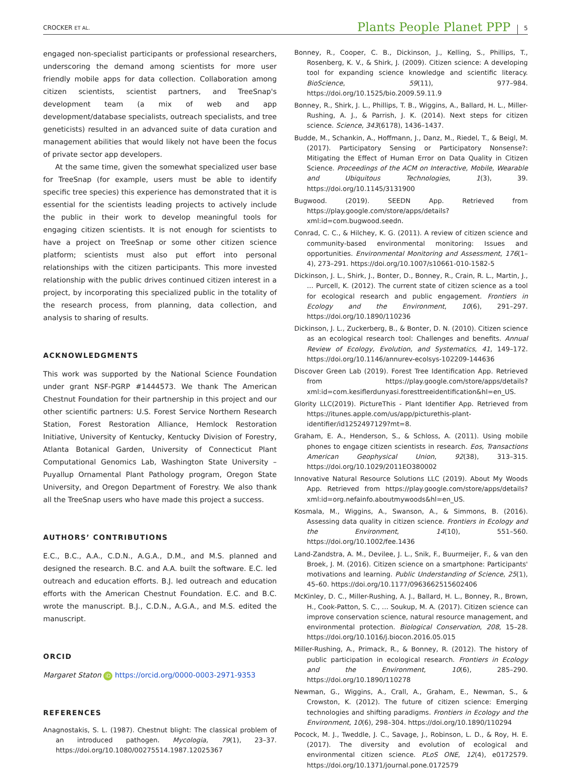CROCKER ET AL.
Plants People Planet PPP
5
engaged non-specialist participants or professional researchers, underscoring the demand among scientists for more user friendly mobile apps for data collection. Collaboration among citizen scientists, scientist partners, and TreeSnap's development team (a mix of web and app development/database specialists, outreach specialists, and tree geneticists) resulted in an advanced suite of data curation and management abilities that would likely not have been the focus of private sector app developers.
At the same time, given the somewhat specialized user base for TreeSnap (for example, users must be able to identify specific tree species) this experience has demonstrated that it is essential for the scientists leading projects to actively include the public in their work to develop meaningful tools for engaging citizen scientists. It is not enough for scientists to have a project on TreeSnap or some other citizen science platform; scientists must also put effort into personal relationships with the citizen participants. This more invested relationship with the public drives continued citizen interest in a project, by incorporating this specialized public in the totality of the research process, from planning, data collection, and analysis to sharing of results.
ACKNOWLEDGMENTS
This work was supported by the National Science Foundation under grant NSF-PGRP #1444573. We thank The American Chestnut Foundation for their partnership in this project and our other scientific partners: U.S. Forest Service Northern Research Station, Forest Restoration Alliance, Hemlock Restoration Initiative, University of Kentucky, Kentucky Division of Forestry, Atlanta Botanical Garden, University of Connecticut Plant Computational Genomics Lab, Washington State University – Puyallup Ornamental Plant Pathology program, Oregon State University, and Oregon Department of Forestry. We also thank all the TreeSnap users who have made this project a success.
AUTHORS’ CONTRIBUTIONS
E.C., B.C., A.A., C.D.N., A.G.A., D.M., and M.S. planned and designed the research. B.C. and A.A. built the software. E.C. led outreach and education efforts. B.J. led outreach and education efforts with the American Chestnut Foundation. E.C. and B.C. wrote the manuscript. B.J., C.D.N., A.G.A., and M.S. edited the manuscript.
ORCID
Margaret Staton iD https://orcid.org/0000-0003-2971-9353
REFERENCES
Anagnostakis, S. L. (1987). Chestnut blight: The classical problem of an introduced pathogen. Mycologia, 79(1), 23–37. https://doi.org/10.1080/00275514.1987.12025367
Bonney, R., Cooper, C. B., Dickinson, J., Kelling, S., Phillips, T., Rosenberg, K. V., & Shirk, J. (2009). Citizen science: A developing tool for expanding science knowledge and scientific literacy. BioScience, 59(11), 977–984. https://doi.org/10.1525/bio.2009.59.11.9
Bonney, R., Shirk, J. L., Phillips, T. B., Wiggins, A., Ballard, H. L., Miller-Rushing, A. J., & Parrish, J. K. (2014). Next steps for citizen science. Science, 343(6178), 1436–1437.
Budde, M., Schankin, A., Hoffmann, J., Danz, M., Riedel, T., & Beigl, M. (2017). Participatory Sensing or Participatory Nonsense?: Mitigating the Effect of Human Error on Data Quality in Citizen Science. Proceedings of the ACM on Interactive, Mobile, Wearable and Ubiquitous Technologies, 1(3), 39. https://doi.org/10.1145/3131900
Bugwood. (2019). SEEDN App. Retrieved from https://play.google.com/store/apps/details?xml:id=com.bugwood.seedn.
Conrad, C. C., & Hilchey, K. G. (2011). A review of citizen science and community-based environmental monitoring: Issues and opportunities. Environmental Monitoring and Assessment, 176(1–4), 273–291. https://doi.org/10.1007/s10661-010-1582-5
Dickinson, J. L., Shirk, J., Bonter, D., Bonney, R., Crain, R. L., Martin, J., … Purcell, K. (2012). The current state of citizen science as a tool for ecological research and public engagement. Frontiers in Ecology and the Environment, 10(6), 291–297. https://doi.org/10.1890/110236
Dickinson, J. L., Zuckerberg, B., & Bonter, D. N. (2010). Citizen science as an ecological research tool: Challenges and benefits. Annual Review of Ecology, Evolution, and Systematics, 41, 149–172. https://doi.org/10.1146/annurev-ecolsys-102209-144636
Discover Green Lab (2019). Forest Tree Identification App. Retrieved from https://play.google.com/store/apps/details?xml:id=com.kesiflerdunyasi.foresttreeidentification&hl=en_US.
Glority LLC(2019). PictureThis - Plant Identifier App. Retrieved from https://itunes.apple.com/us/app/picturethis-plant-identifier/id1252497129?mt=8.
Graham, E. A., Henderson, S., & Schloss, A. (2011). Using mobile phones to engage citizen scientists in research. Eos, Transactions American Geophysical Union, 92(38), 313–315. https://doi.org/10.1029/2011EO380002
Innovative Natural Resource Solutions LLC (2019). About My Woods App. Retrieved from https://play.google.com/store/apps/details?xml:id=org.nefainfo.aboutmywoods&hl=en_US.
Kosmala, M., Wiggins, A., Swanson, A., & Simmons, B. (2016). Assessing data quality in citizen science. Frontiers in Ecology and the Environment, 14(10), 551–560. https://doi.org/10.1002/fee.1436
Land-Zandstra, A. M., Devilee, J. L., Snik, F., Buurmeijer, F., & van den Broek, J. M. (2016). Citizen science on a smartphone: Participants' motivations and learning. Public Understanding of Science, 25(1), 45–60. https://doi.org/10.1177/0963662515602406
McKinley, D. C., Miller-Rushing, A. J., Ballard, H. L., Bonney, R., Brown, H., Cook-Patton, S. C., … Soukup, M. A. (2017). Citizen science can improve conservation science, natural resource management, and environmental protection. Biological Conservation, 208, 15–28. https://doi.org/10.1016/j.biocon.2016.05.015
Miller-Rushing, A., Primack, R., & Bonney, R. (2012). The history of public participation in ecological research. Frontiers in Ecology and the Environment, 10(6), 285–290. https://doi.org/10.1890/110278
Newman, G., Wiggins, A., Crall, A., Graham, E., Newman, S., & Crowston, K. (2012). The future of citizen science: Emerging technologies and shifting paradigms. Frontiers in Ecology and the Environment, 10(6), 298–304. https://doi.org/10.1890/110294
Pocock, M. J., Tweddle, J. C., Savage, J., Robinson, L. D., & Roy, H. E. (2017). The diversity and evolution of ecological and environmental citizen science. PLoS ONE, 12(4), e0172579. https://doi.org/10.1371/journal.pone.0172579